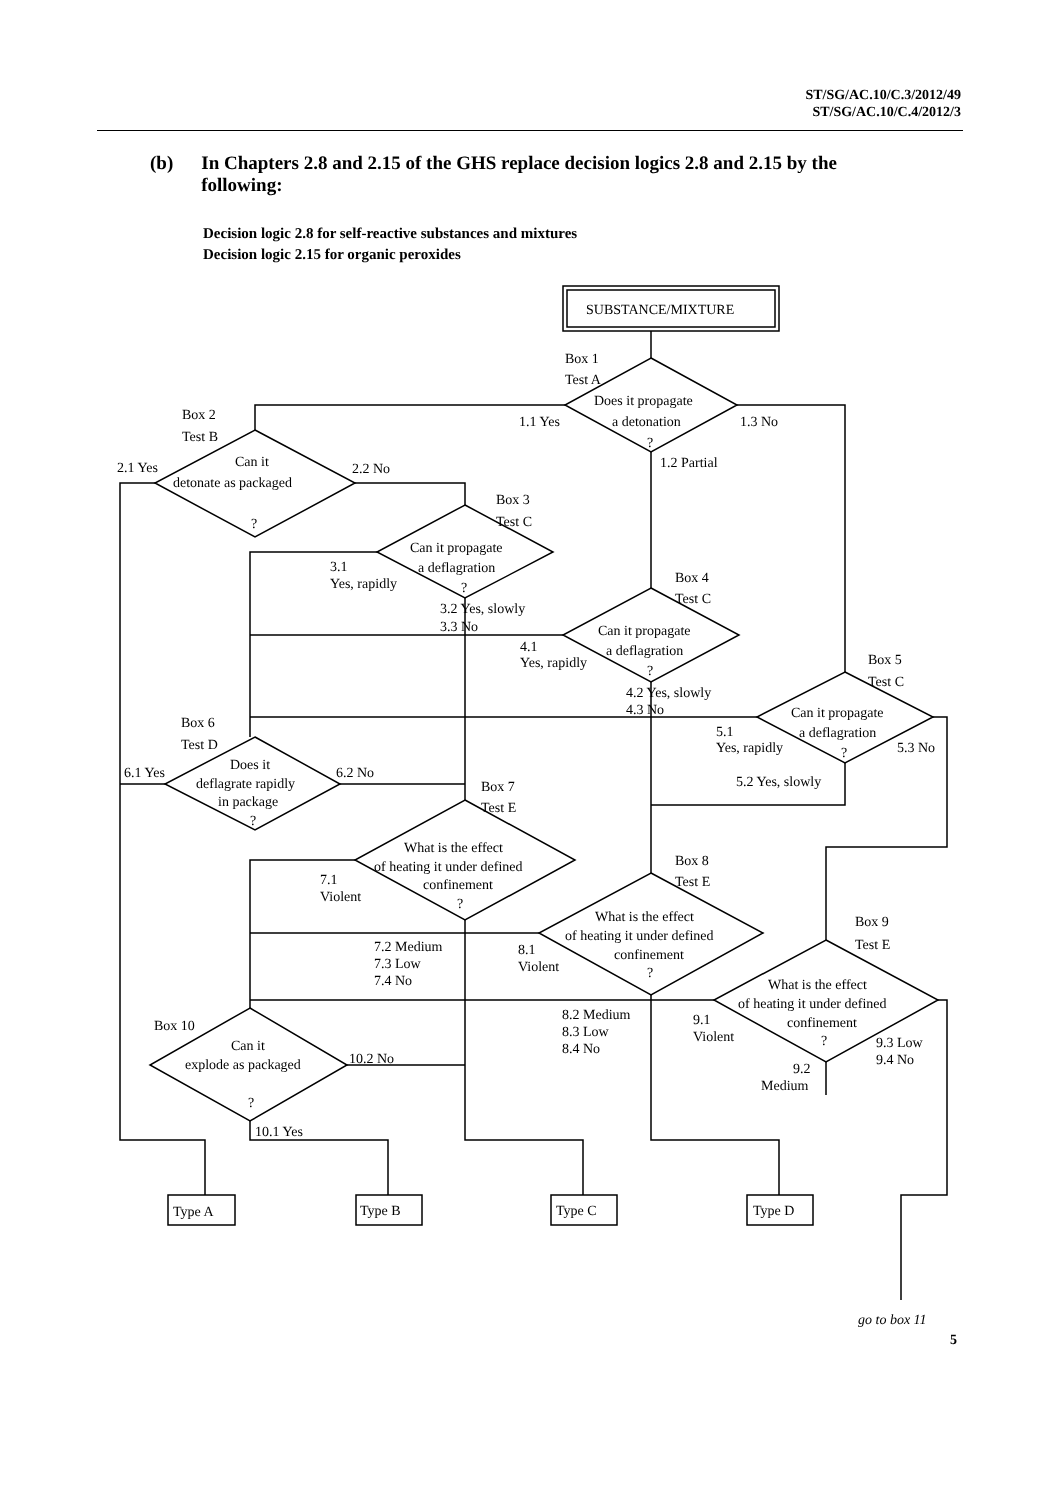ST/SG/AC.10/C.3/2012/49
ST/SG/AC.10/C.4/2012/3
(b) In Chapters 2.8 and 2.15 of the GHS replace decision logics 2.8 and 2.15 by the following:
Decision logic 2.8 for self-reactive substances and mixtures
Decision logic 2.15 for organic peroxides
SUBSTANCE/MIXTURE
Box 1
Test A
Does it propagate
a detonation
?
1.1 Yes
1.3 No
1.2 Partial
Box 2
Test B
Can it
detonate as packaged
?
2.1 Yes
2.2 No
Box 3
Test C
Can it propagate
a deflagration
?
3.1
Yes, rapidly
3.2 Yes, slowly
3.3 No
Box 4
Test C
Can it propagate
a deflagration
?
4.1
Yes, rapidly
4.2 Yes, slowly
4.3 No
Box 5
Test C
Can it propagate
a deflagration
?
5.1
Yes, rapidly
5.3 No
5.2 Yes, slowly
Box 6
Test D
Does it
deflagrate rapidly
in package
?
6.1 Yes
6.2 No
Box 7
Test E
What is the effect
of heating it under defined
confinement
?
7.1
Violent
7.2 Medium
7.3 Low
7.4 No
Box 8
Test E
What is the effect
of heating it under defined
confinement
?
8.1
Violent
8.2 Medium
8.3 Low
8.4 No
Box 9
Test E
What is the effect
of heating it under defined
confinement
?
9.1
Violent
9.3 Low
9.4 No
9.2
Medium
Box 10
Can it
explode as packaged
?
10.2 No
10.1 Yes
Type A
Type B
Type C
Type D
go to box 11
5